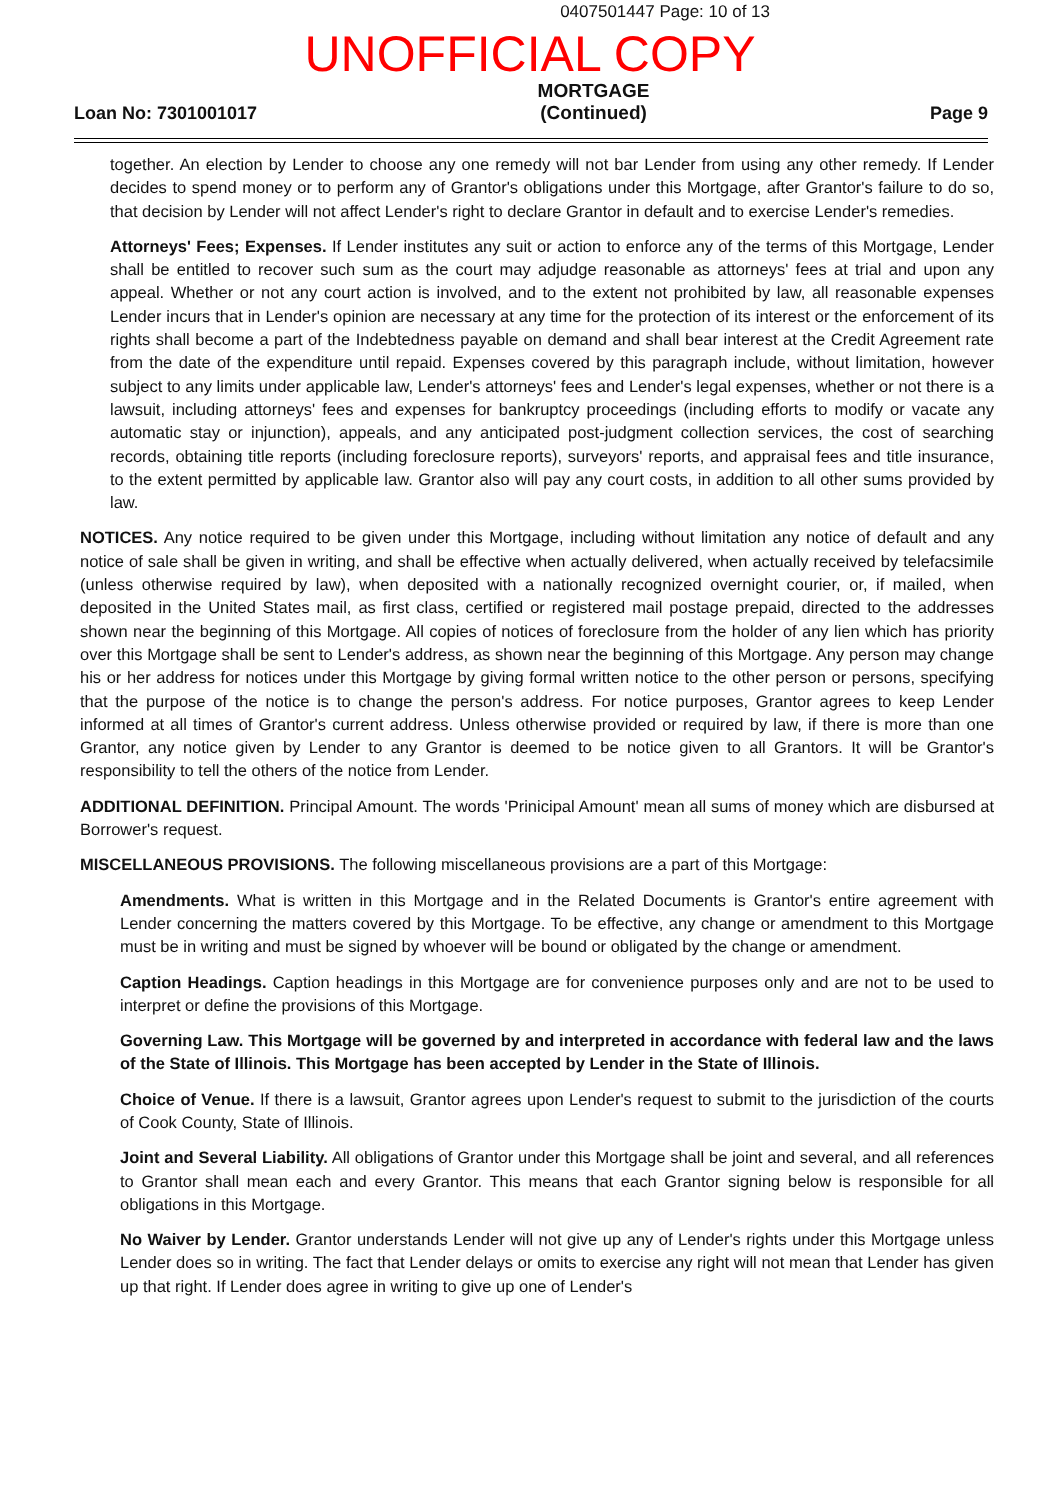0407501447 Page: 10 of 13
UNOFFICIAL COPY
Loan No: 7301001017 MORTGAGE
(Continued) Page 9
together. An election by Lender to choose any one remedy will not bar Lender from using any other remedy. If Lender decides to spend money or to perform any of Grantor's obligations under this Mortgage, after Grantor's failure to do so, that decision by Lender will not affect Lender's right to declare Grantor in default and to exercise Lender's remedies.
Attorneys' Fees; Expenses. If Lender institutes any suit or action to enforce any of the terms of this Mortgage, Lender shall be entitled to recover such sum as the court may adjudge reasonable as attorneys' fees at trial and upon any appeal. Whether or not any court action is involved, and to the extent not prohibited by law, all reasonable expenses Lender incurs that in Lender's opinion are necessary at any time for the protection of its interest or the enforcement of its rights shall become a part of the Indebtedness payable on demand and shall bear interest at the Credit Agreement rate from the date of the expenditure until repaid. Expenses covered by this paragraph include, without limitation, however subject to any limits under applicable law, Lender's attorneys' fees and Lender's legal expenses, whether or not there is a lawsuit, including attorneys' fees and expenses for bankruptcy proceedings (including efforts to modify or vacate any automatic stay or injunction), appeals, and any anticipated post-judgment collection services, the cost of searching records, obtaining title reports (including foreclosure reports), surveyors' reports, and appraisal fees and title insurance, to the extent permitted by applicable law. Grantor also will pay any court costs, in addition to all other sums provided by law.
NOTICES. Any notice required to be given under this Mortgage, including without limitation any notice of default and any notice of sale shall be given in writing, and shall be effective when actually delivered, when actually received by telefacsimile (unless otherwise required by law), when deposited with a nationally recognized overnight courier, or, if mailed, when deposited in the United States mail, as first class, certified or registered mail postage prepaid, directed to the addresses shown near the beginning of this Mortgage. All copies of notices of foreclosure from the holder of any lien which has priority over this Mortgage shall be sent to Lender's address, as shown near the beginning of this Mortgage. Any person may change his or her address for notices under this Mortgage by giving formal written notice to the other person or persons, specifying that the purpose of the notice is to change the person's address. For notice purposes, Grantor agrees to keep Lender informed at all times of Grantor's current address. Unless otherwise provided or required by law, if there is more than one Grantor, any notice given by Lender to any Grantor is deemed to be notice given to all Grantors. It will be Grantor's responsibility to tell the others of the notice from Lender.
ADDITIONAL DEFINITION. Principal Amount. The words 'Prinicipal Amount' mean all sums of money which are disbursed at Borrower's request.
MISCELLANEOUS PROVISIONS. The following miscellaneous provisions are a part of this Mortgage:
Amendments. What is written in this Mortgage and in the Related Documents is Grantor's entire agreement with Lender concerning the matters covered by this Mortgage. To be effective, any change or amendment to this Mortgage must be in writing and must be signed by whoever will be bound or obligated by the change or amendment.
Caption Headings. Caption headings in this Mortgage are for convenience purposes only and are not to be used to interpret or define the provisions of this Mortgage.
Governing Law. This Mortgage will be governed by and interpreted in accordance with federal law and the laws of the State of Illinois. This Mortgage has been accepted by Lender in the State of Illinois.
Choice of Venue. If there is a lawsuit, Grantor agrees upon Lender's request to submit to the jurisdiction of the courts of Cook County, State of Illinois.
Joint and Several Liability. All obligations of Grantor under this Mortgage shall be joint and several, and all references to Grantor shall mean each and every Grantor. This means that each Grantor signing below is responsible for all obligations in this Mortgage.
No Waiver by Lender. Grantor understands Lender will not give up any of Lender's rights under this Mortgage unless Lender does so in writing. The fact that Lender delays or omits to exercise any right will not mean that Lender has given up that right. If Lender does agree in writing to give up one of Lender's